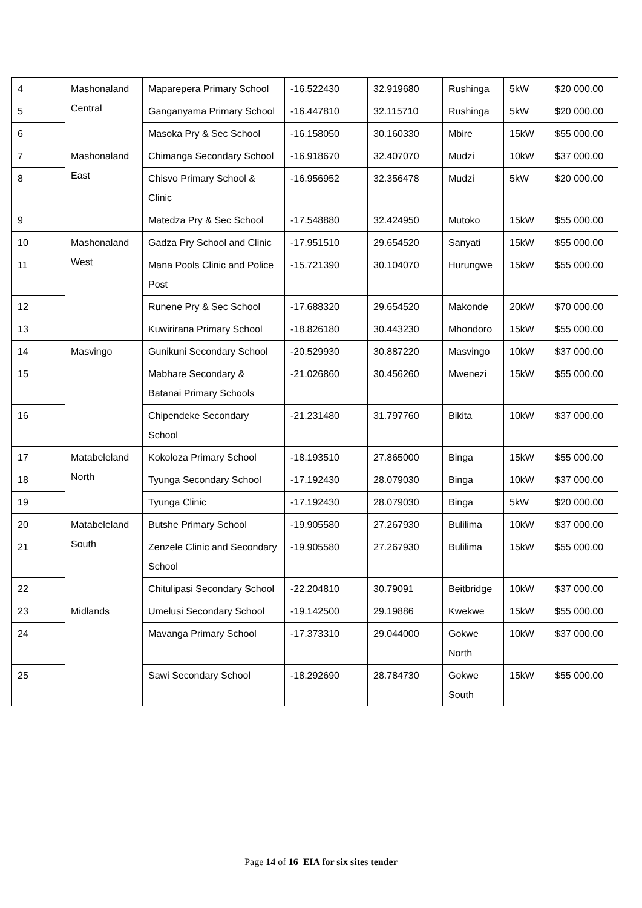| 4 | Mashonaland Central | Maparepera Primary School | -16.522430 | 32.919680 | Rushinga | 5kW | $20 000.00 |
| 5 | | Ganganyama Primary School | -16.447810 | 32.115710 | Rushinga | 5kW | $20 000.00 |
| 6 | | Masoka Pry & Sec School | -16.158050 | 30.160330 | Mbire | 15kW | $55 000.00 |
| 7 | Mashonaland East | Chimanga Secondary School | -16.918670 | 32.407070 | Mudzi | 10kW | $37 000.00 |
| 8 | | Chisvo Primary School & Clinic | -16.956952 | 32.356478 | Mudzi | 5kW | $20 000.00 |
| 9 | | Matedza Pry & Sec School | -17.548880 | 32.424950 | Mutoko | 15kW | $55 000.00 |
| 10 | Mashonaland West | Gadza Pry School and Clinic | -17.951510 | 29.654520 | Sanyati | 15kW | $55 000.00 |
| 11 | | Mana Pools Clinic and Police Post | -15.721390 | 30.104070 | Hurungwe | 15kW | $55 000.00 |
| 12 | | Runene Pry & Sec School | -17.688320 | 29.654520 | Makonde | 20kW | $70 000.00 |
| 13 | | Kuwirirana Primary School | -18.826180 | 30.443230 | Mhondoro | 15kW | $55 000.00 |
| 14 | Masvingo | Gunikuni Secondary School | -20.529930 | 30.887220 | Masvingo | 10kW | $37 000.00 |
| 15 | | Mabhare Secondary & Batanai Primary Schools | -21.026860 | 30.456260 | Mwenezi | 15kW | $55 000.00 |
| 16 | | Chipendeke Secondary School | -21.231480 | 31.797760 | Bikita | 10kW | $37 000.00 |
| 17 | Matabeleland North | Kokoloza Primary School | -18.193510 | 27.865000 | Binga | 15kW | $55 000.00 |
| 18 | | Tyunga Secondary School | -17.192430 | 28.079030 | Binga | 10kW | $37 000.00 |
| 19 | | Tyunga Clinic | -17.192430 | 28.079030 | Binga | 5kW | $20 000.00 |
| 20 | Matabeleland South | Butshe Primary School | -19.905580 | 27.267930 | Bulilima | 10kW | $37 000.00 |
| 21 | | Zenzele Clinic and Secondary School | -19.905580 | 27.267930 | Bulilima | 15kW | $55 000.00 |
| 22 | | Chitulipasi Secondary School | -22.204810 | 30.79091 | Beitbridge | 10kW | $37 000.00 |
| 23 | Midlands | Umelusi Secondary School | -19.142500 | 29.19886 | Kwekwe | 15kW | $55 000.00 |
| 24 | | Mavanga Primary School | -17.373310 | 29.044000 | Gokwe North | 10kW | $37 000.00 |
| 25 | | Sawi Secondary School | -18.292690 | 28.784730 | Gokwe South | 15kW | $55 000.00 |
Page 14 of 16 EIA for six sites tender